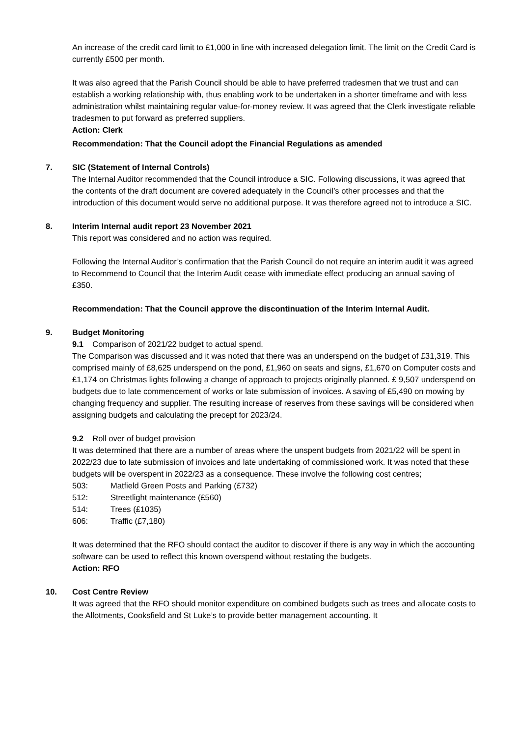An increase of the credit card limit to £1,000 in line with increased delegation limit. The limit on the Credit Card is currently £500 per month.
It was also agreed that the Parish Council should be able to have preferred tradesmen that we trust and can establish a working relationship with, thus enabling work to be undertaken in a shorter timeframe and with less administration whilst maintaining regular value-for-money review. It was agreed that the Clerk investigate reliable tradesmen to put forward as preferred suppliers.
Action: Clerk
Recommendation: That the Council adopt the Financial Regulations as amended
7. SIC (Statement of Internal Controls)
The Internal Auditor recommended that the Council introduce a SIC. Following discussions, it was agreed that the contents of the draft document are covered adequately in the Council’s other processes and that the introduction of this document would serve no additional purpose. It was therefore agreed not to introduce a SIC.
8. Interim Internal audit report 23 November 2021
This report was considered and no action was required.
Following the Internal Auditor’s confirmation that the Parish Council do not require an interim audit it was agreed to Recommend to Council that the Interim Audit cease with immediate effect producing an annual saving of £350.
Recommendation: That the Council approve the discontinuation of the Interim Internal Audit.
9. Budget Monitoring
9.1 Comparison of 2021/22 budget to actual spend.
The Comparison was discussed and it was noted that there was an underspend on the budget of £31,319. This comprised mainly of £8,625 underspend on the pond, £1,960 on seats and signs, £1,670 on Computer costs and £1,174 on Christmas lights following a change of approach to projects originally planned. £ 9,507 underspend on budgets due to late commencement of works or late submission of invoices. A saving of £5,490 on mowing by changing frequency and supplier. The resulting increase of reserves from these savings will be considered when assigning budgets and calculating the precept for 2023/24.
9.2 Roll over of budget provision
It was determined that there are a number of areas where the unspent budgets from 2021/22 will be spent in 2022/23 due to late submission of invoices and late undertaking of commissioned work. It was noted that these budgets will be overspent in 2022/23 as a consequence. These involve the following cost centres;
503: Matfield Green Posts and Parking (£732)
512: Streetlight maintenance (£560)
514: Trees (£1035)
606: Traffic (£7,180)
It was determined that the RFO should contact the auditor to discover if there is any way in which the accounting software can be used to reflect this known overspend without restating the budgets.
Action: RFO
10. Cost Centre Review
It was agreed that the RFO should monitor expenditure on combined budgets such as trees and allocate costs to the Allotments, Cooksfield and St Luke’s to provide better management accounting. It